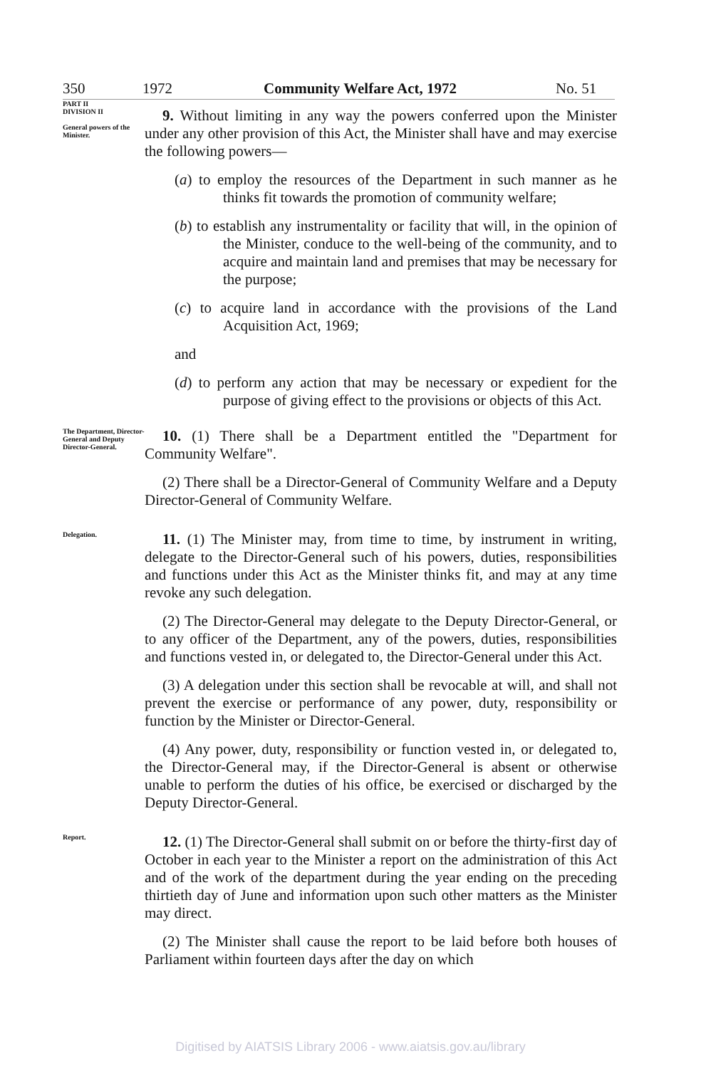350 1972 Community Welfare Act, 1972 No. 51
PART II
DIVISION II
General powers of the Minister.
9. Without limiting in any way the powers conferred upon the Minister under any other provision of this Act, the Minister shall have and may exercise the following powers—
(a) to employ the resources of the Department in such manner as he thinks fit towards the promotion of community welfare;
(b) to establish any instrumentality or facility that will, in the opinion of the Minister, conduce to the well-being of the community, and to acquire and maintain land and premises that may be necessary for the purpose;
(c) to acquire land in accordance with the provisions of the Land Acquisition Act, 1969;
and
(d) to perform any action that may be necessary or expedient for the purpose of giving effect to the provisions or objects of this Act.
The Department, Director-General and Deputy Director-General.
10. (1) There shall be a Department entitled the "Department for Community Welfare".
(2) There shall be a Director-General of Community Welfare and a Deputy Director-General of Community Welfare.
Delegation.
11. (1) The Minister may, from time to time, by instrument in writing, delegate to the Director-General such of his powers, duties, responsibilities and functions under this Act as the Minister thinks fit, and may at any time revoke any such delegation.
(2) The Director-General may delegate to the Deputy Director-General, or to any officer of the Department, any of the powers, duties, responsibilities and functions vested in, or delegated to, the Director-General under this Act.
(3) A delegation under this section shall be revocable at will, and shall not prevent the exercise or performance of any power, duty, responsibility or function by the Minister or Director-General.
(4) Any power, duty, responsibility or function vested in, or delegated to, the Director-General may, if the Director-General is absent or otherwise unable to perform the duties of his office, be exercised or discharged by the Deputy Director-General.
Report.
12. (1) The Director-General shall submit on or before the thirty-first day of October in each year to the Minister a report on the administration of this Act and of the work of the department during the year ending on the preceding thirtieth day of June and information upon such other matters as the Minister may direct.
(2) The Minister shall cause the report to be laid before both houses of Parliament within fourteen days after the day on which
Digitised by AIATSIS Library 2006 - www.aiatsis.gov.au/library